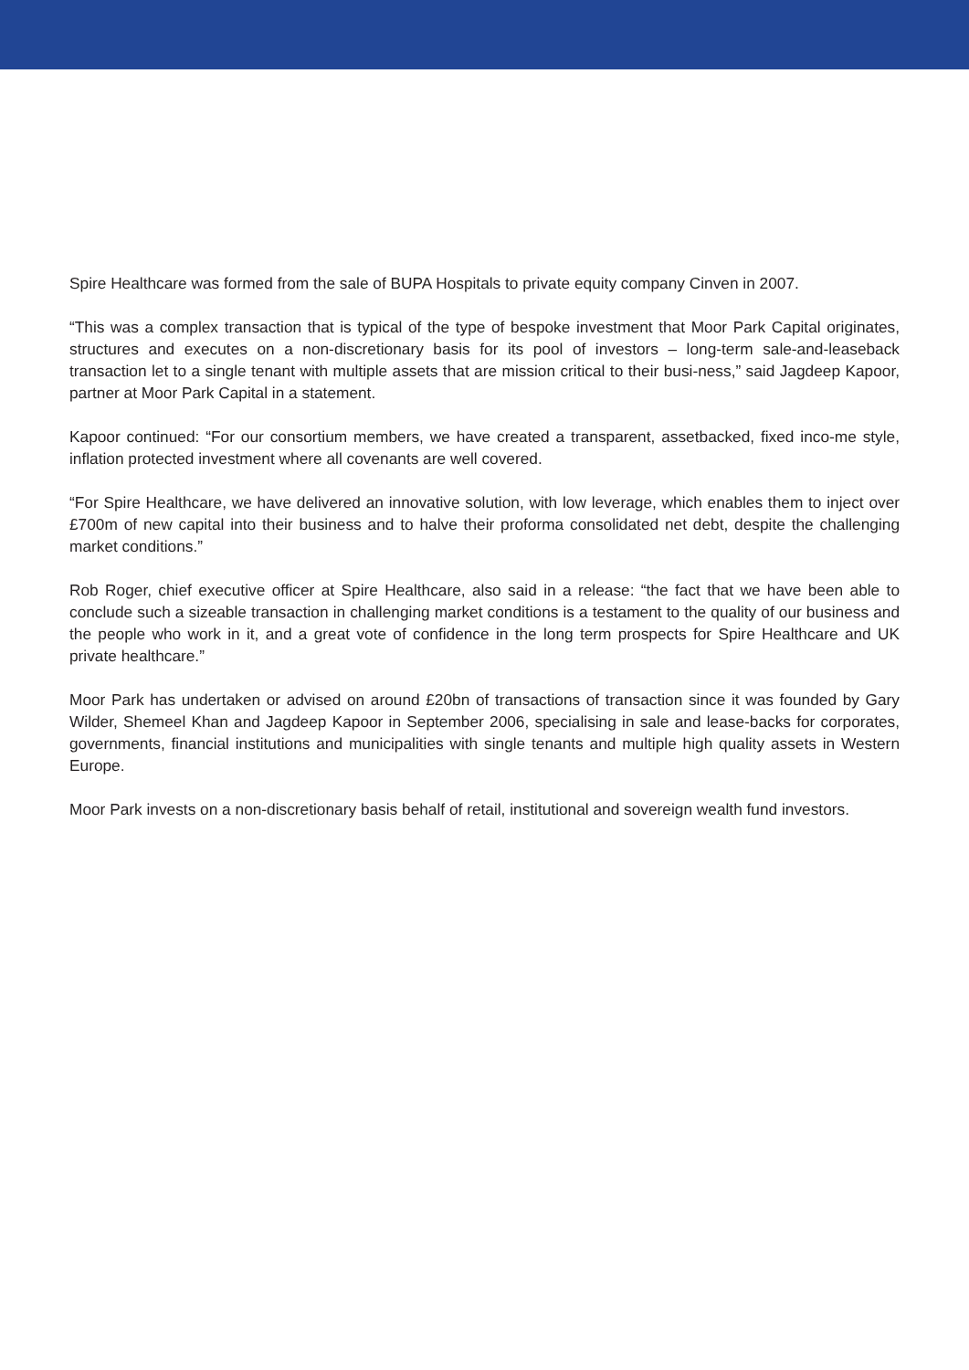Spire Healthcare was formed from the sale of BUPA Hospitals to private equity company Cinven in 2007.
“This was a complex transaction that is typical of the type of bespoke investment that Moor Park Capital originates, structures and executes on a non-discretionary basis for its pool of investors – long-term sale-and-leaseback transaction let to a single tenant with multiple assets that are mission critical to their busi-ness,” said Jagdeep Kapoor, partner at Moor Park Capital in a statement.
Kapoor continued: “For our consortium members, we have created a transparent, assetbacked, fixed inco-me style, inflation protected investment where all covenants are well covered.
“For Spire Healthcare, we have delivered an innovative solution, with low leverage, which enables them to inject over £700m of new capital into their business and to halve their proforma consolidated net debt, despite the challenging market conditions.”
Rob Roger, chief executive officer at Spire Healthcare, also said in a release: “the fact that we have been able to conclude such a sizeable transaction in challenging market conditions is a testament to the quality of our business and the people who work in it, and a great vote of confidence in the long term prospects for Spire Healthcare and UK private healthcare.”
Moor Park has undertaken or advised on around £20bn of transactions of transaction since it was founded by Gary Wilder, Shemeel Khan and Jagdeep Kapoor in September 2006, specialising in sale and lease-backs for corporates, governments, financial institutions and municipalities with single tenants and multiple high quality assets in Western Europe.
Moor Park invests on a non-discretionary basis behalf of retail, institutional and sovereign wealth fund investors.